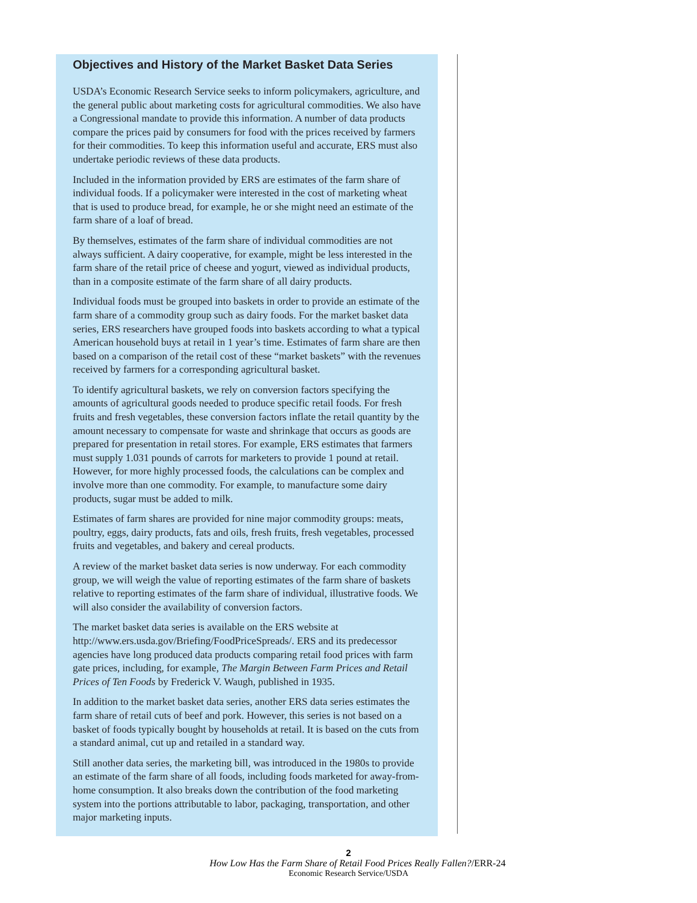Objectives and History of the Market Basket Data Series
USDA’s Economic Research Service seeks to inform policymakers, agriculture, and the general public about marketing costs for agricultural commodities. We also have a Congressional mandate to provide this information. A number of data products compare the prices paid by consumers for food with the prices received by farmers for their commodities. To keep this information useful and accurate, ERS must also undertake periodic reviews of these data products.
Included in the information provided by ERS are estimates of the farm share of individual foods. If a policymaker were interested in the cost of marketing wheat that is used to produce bread, for example, he or she might need an estimate of the farm share of a loaf of bread.
By themselves, estimates of the farm share of individual commodities are not always sufficient. A dairy cooperative, for example, might be less interested in the farm share of the retail price of cheese and yogurt, viewed as individual products, than in a composite estimate of the farm share of all dairy products.
Individual foods must be grouped into baskets in order to provide an estimate of the farm share of a commodity group such as dairy foods. For the market basket data series, ERS researchers have grouped foods into baskets according to what a typical American household buys at retail in 1 year’s time. Estimates of farm share are then based on a comparison of the retail cost of these “market baskets” with the revenues received by farmers for a corresponding agricultural basket.
To identify agricultural baskets, we rely on conversion factors specifying the amounts of agricultural goods needed to produce specific retail foods. For fresh fruits and fresh vegetables, these conversion factors inflate the retail quantity by the amount necessary to compensate for waste and shrinkage that occurs as goods are prepared for presentation in retail stores. For example, ERS estimates that farmers must supply 1.031 pounds of carrots for marketers to provide 1 pound at retail. However, for more highly processed foods, the calculations can be complex and involve more than one commodity. For example, to manufacture some dairy products, sugar must be added to milk.
Estimates of farm shares are provided for nine major commodity groups: meats, poultry, eggs, dairy products, fats and oils, fresh fruits, fresh vegetables, processed fruits and vegetables, and bakery and cereal products.
A review of the market basket data series is now underway. For each commodity group, we will weigh the value of reporting estimates of the farm share of baskets relative to reporting estimates of the farm share of individual, illustrative foods. We will also consider the availability of conversion factors.
The market basket data series is available on the ERS website at http://www.ers.usda.gov/Briefing/FoodPriceSpreads/. ERS and its predecessor agencies have long produced data products comparing retail food prices with farm gate prices, including, for example, The Margin Between Farm Prices and Retail Prices of Ten Foods by Frederick V. Waugh, published in 1935.
In addition to the market basket data series, another ERS data series estimates the farm share of retail cuts of beef and pork. However, this series is not based on a basket of foods typically bought by households at retail. It is based on the cuts from a standard animal, cut up and retailed in a standard way.
Still another data series, the marketing bill, was introduced in the 1980s to provide an estimate of the farm share of all foods, including foods marketed for away-from-home consumption. It also breaks down the contribution of the food marketing system into the portions attributable to labor, packaging, transportation, and other major marketing inputs.
2
How Low Has the Farm Share of Retail Food Prices Really Fallen?/ERR-24
Economic Research Service/USDA